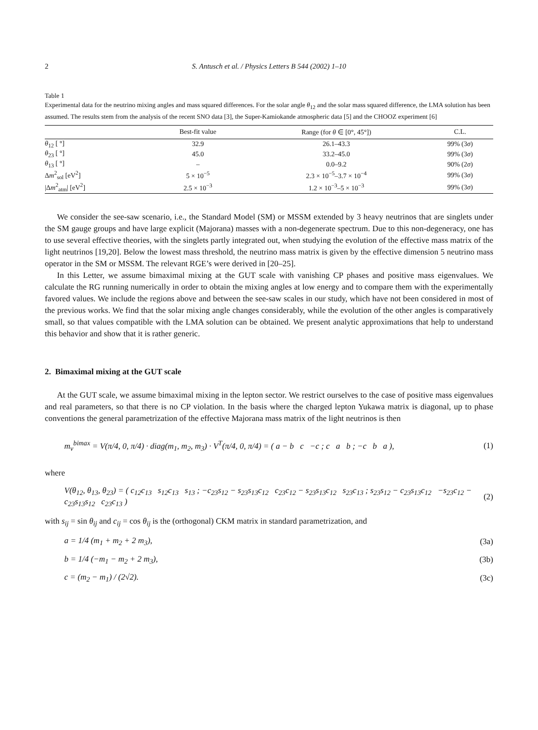2 S. Antusch et al. / Physics Letters B 544 (2002) 1–10
Table 1
Experimental data for the neutrino mixing angles and mass squared differences. For the solar angle θ<sub>12</sub> and the solar mass squared difference, the LMA solution has been assumed. The results stem from the analysis of the recent SNO data [3], the Super-Kamiokande atmospheric data [5] and the CHOOZ experiment [6]
| | Best-fit value | Range (for θ ∈ [0°, 45°]) | C.L. |
| --- | --- | --- | --- |
| θ<sub>12</sub> [ °] | 32.9 | 26.1–43.3 | 99% (3 σ ) |
| θ<sub>23</sub> [ °] | 45.0 | 33.2–45.0 | 99% (3 σ ) |
| θ<sub>13</sub> [ °] | – | 0.0–9.2 | 90% (2 σ ) |
| Δ m<sup>2</sup><sub>sol</sub> [eV<sup>2</sup>] | 5 × 10<sup>−5</sup> | 2.3 × 10<sup>−5</sup>–3.7 × 10<sup>−4</sup> | 99% (3 σ ) |
| /Δ m<sup>2</sup><sub>atm</sub>/ [eV<sup>2</sup>] | 2.5 × 10<sup>−3</sup> | 1.2 × 10<sup>−3</sup>–5 × 10<sup>−3</sup> | 99% (3 σ ) |
We consider the see-saw scenario, i.e., the Standard Model (SM) or MSSM extended by 3 heavy neutrinos that are singlets under the SM gauge groups and have large explicit (Majorana) masses with a non-degenerate spectrum. Due to this non-degeneracy, one has to use several effective theories, with the singlets partly integrated out, when studying the evolution of the effective mass matrix of the light neutrinos [19,20]. Below the lowest mass threshold, the neutrino mass matrix is given by the effective dimension 5 neutrino mass operator in the SM or MSSM. The relevant RGE’s were derived in [20–25].
In this Letter, we assume bimaximal mixing at the GUT scale with vanishing CP phases and positive mass eigenvalues. We calculate the RG running numerically in order to obtain the mixing angles at low energy and to compare them with the experimentally favored values. We include the regions above and between the see-saw scales in our study, which have not been considered in most of the previous works. We find that the solar mixing angle changes considerably, while the evolution of the other angles is comparatively small, so that values compatible with the LMA solution can be obtained. We present analytic approximations that help to understand this behavior and show that it is rather generic.
2. Bimaximal mixing at the GUT scale
At the GUT scale, we assume bimaximal mixing in the lepton sector. We restrict ourselves to the case of positive mass eigenvalues and real parameters, so that there is no CP violation. In the basis where the charged lepton Yukawa matrix is diagonal, up to phase conventions the general parametrization of the effective Majorana mass matrix of the light neutrinos is then
m<sub>ν</sub><sup>bimax</sup> = V(π/4, 0, π/4) · diag(m<sub>1</sub>, m<sub>2</sub>, m<sub>3</sub>) · V<sup>T</sup>(π/4, 0, π/4) = ( a − b c −c ; c a b ; −c b a ), (1)
where
V(θ<sub>12</sub>, θ<sub>13</sub>, θ<sub>23</sub>) = ( c<sub>12</sub>c<sub>13</sub> s<sub>12</sub>c<sub>13</sub> s<sub>13</sub> ; −c<sub>23</sub>s<sub>12</sub> − s<sub>23</sub>s<sub>13</sub>c<sub>12</sub> c<sub>23</sub>c<sub>12</sub> − s<sub>23</sub>s<sub>13</sub>c<sub>12</sub> s<sub>23</sub>c<sub>13</sub> ; s<sub>23</sub>s<sub>12</sub> − c<sub>23</sub>s<sub>13</sub>c<sub>12</sub> −s<sub>23</sub>c<sub>12</sub> − c<sub>23</sub>s<sub>13</sub>s<sub>12</sub> c<sub>23</sub>c<sub>13</sub> ) (2)
with s<sub>ij</sub> = sin θ<sub>ij</sub> and c<sub>ij</sub> = cos θ<sub>ij</sub> is the (orthogonal) CKM matrix in standard parametrization, and
a = 1/4 (m<sub>1</sub> + m<sub>2</sub> + 2 m<sub>3</sub>), (3a)
b = 1/4 (−m<sub>1</sub> − m<sub>2</sub> + 2 m<sub>3</sub>), (3b)
c = (m<sub>2</sub> − m<sub>1</sub>) / (2√2). (3c)